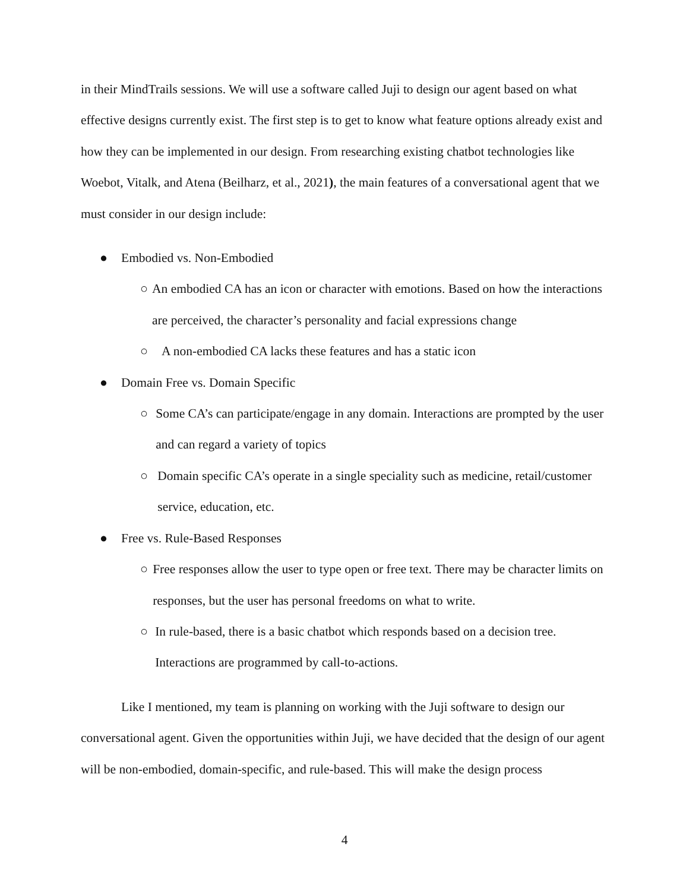in their MindTrails sessions. We will use a software called Juji to design our agent based on what effective designs currently exist. The first step is to get to know what feature options already exist and how they can be implemented in our design. From researching existing chatbot technologies like Woebot, Vitalk, and Atena (Beilharz, et al., 2021), the main features of a conversational agent that we must consider in our design include:
● Embodied vs. Non-Embodied
○ An embodied CA has an icon or character with emotions. Based on how the interactions are perceived, the character’s personality and facial expressions change
○ A non-embodied CA lacks these features and has a static icon
● Domain Free vs. Domain Specific
○ Some CA’s can participate/engage in any domain. Interactions are prompted by the user and can regard a variety of topics
○ Domain specific CA’s operate in a single speciality such as medicine, retail/customer service, education, etc.
● Free vs. Rule-Based Responses
○ Free responses allow the user to type open or free text. There may be character limits on responses, but the user has personal freedoms on what to write.
○ In rule-based, there is a basic chatbot which responds based on a decision tree. Interactions are programmed by call-to-actions.
Like I mentioned, my team is planning on working with the Juji software to design our conversational agent. Given the opportunities within Juji, we have decided that the design of our agent will be non-embodied, domain-specific, and rule-based. This will make the design process
4